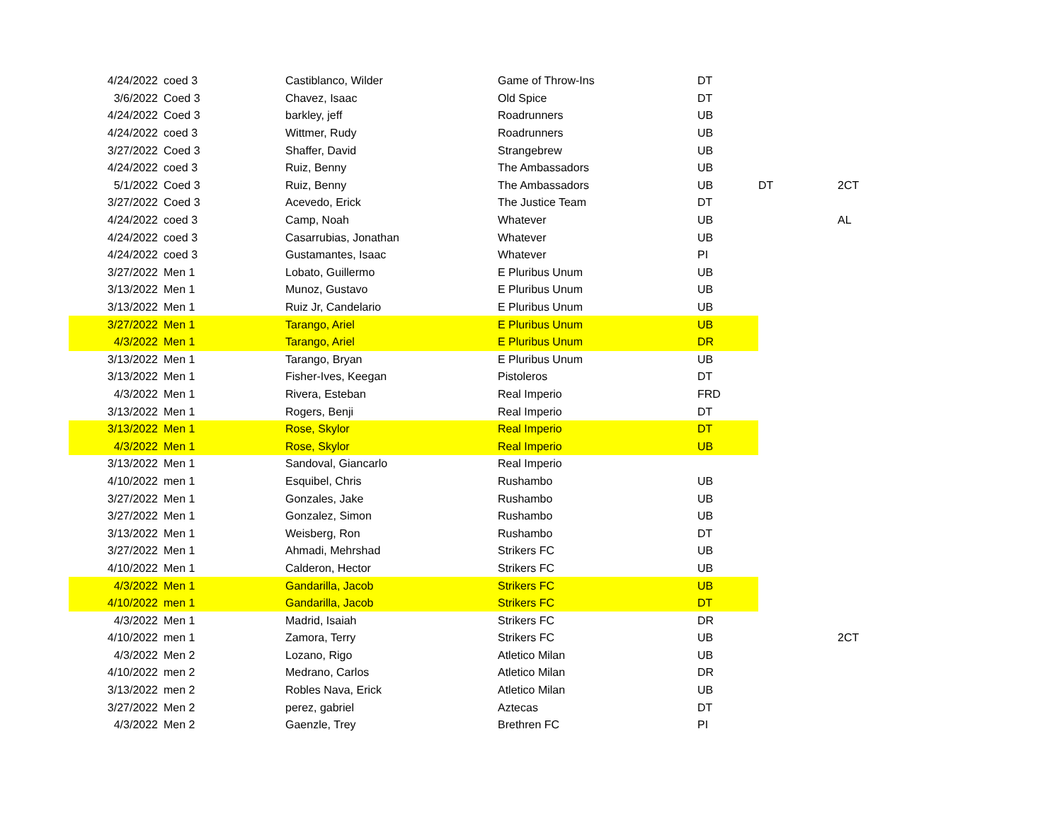| 4/24/2022 | coed 3 | Castiblanco, Wilder | Game of Throw-Ins | DT | | |
| 3/6/2022 | Coed 3 | Chavez, Isaac | Old Spice | DT | | |
| 4/24/2022 | Coed 3 | barkley, jeff | Roadrunners | UB | | |
| 4/24/2022 | coed 3 | Wittmer, Rudy | Roadrunners | UB | | |
| 3/27/2022 | Coed 3 | Shaffer, David | Strangebrew | UB | | |
| 4/24/2022 | coed 3 | Ruiz, Benny | The Ambassadors | UB | | |
| 5/1/2022 | Coed 3 | Ruiz, Benny | The Ambassadors | UB | DT | 2CT |
| 3/27/2022 | Coed 3 | Acevedo, Erick | The Justice Team | DT | | |
| 4/24/2022 | coed 3 | Camp, Noah | Whatever | UB | | AL |
| 4/24/2022 | coed 3 | Casarrubias, Jonathan | Whatever | UB | | |
| 4/24/2022 | coed 3 | Gustamantes, Isaac | Whatever | PI | | |
| 3/27/2022 | Men 1 | Lobato, Guillermo | E Pluribus Unum | UB | | |
| 3/13/2022 | Men 1 | Munoz, Gustavo | E Pluribus Unum | UB | | |
| 3/13/2022 | Men 1 | Ruiz Jr, Candelario | E Pluribus Unum | UB | | |
| 3/27/2022 | Men 1 | Tarango, Ariel | E Pluribus Unum | UB | | |
| 4/3/2022 | Men 1 | Tarango, Ariel | E Pluribus Unum | DR | | |
| 3/13/2022 | Men 1 | Tarango, Bryan | E Pluribus Unum | UB | | |
| 3/13/2022 | Men 1 | Fisher-Ives, Keegan | Pistoleros | DT | | |
| 4/3/2022 | Men 1 | Rivera, Esteban | Real Imperio | FRD | | |
| 3/13/2022 | Men 1 | Rogers, Benji | Real Imperio | DT | | |
| 3/13/2022 | Men 1 | Rose, Skylor | Real Imperio | DT | | |
| 4/3/2022 | Men 1 | Rose, Skylor | Real Imperio | UB | | |
| 3/13/2022 | Men 1 | Sandoval, Giancarlo | Real Imperio | | | |
| 4/10/2022 | men 1 | Esquibel, Chris | Rushambo | UB | | |
| 3/27/2022 | Men 1 | Gonzales, Jake | Rushambo | UB | | |
| 3/27/2022 | Men 1 | Gonzalez, Simon | Rushambo | UB | | |
| 3/13/2022 | Men 1 | Weisberg, Ron | Rushambo | DT | | |
| 3/27/2022 | Men 1 | Ahmadi, Mehrshad | Strikers FC | UB | | |
| 4/10/2022 | Men 1 | Calderon, Hector | Strikers FC | UB | | |
| 4/3/2022 | Men 1 | Gandarilla, Jacob | Strikers FC | UB | | |
| 4/10/2022 | men 1 | Gandarilla, Jacob | Strikers FC | DT | | |
| 4/3/2022 | Men 1 | Madrid, Isaiah | Strikers FC | DR | | |
| 4/10/2022 | men 1 | Zamora, Terry | Strikers FC | UB | | 2CT |
| 4/3/2022 | Men 2 | Lozano, Rigo | Atletico Milan | UB | | |
| 4/10/2022 | men 2 | Medrano, Carlos | Atletico Milan | DR | | |
| 3/13/2022 | men 2 | Robles Nava, Erick | Atletico Milan | UB | | |
| 3/27/2022 | Men 2 | perez, gabriel | Aztecas | DT | | |
| 4/3/2022 | Men 2 | Gaenzle, Trey | Brethren FC | PI | | |